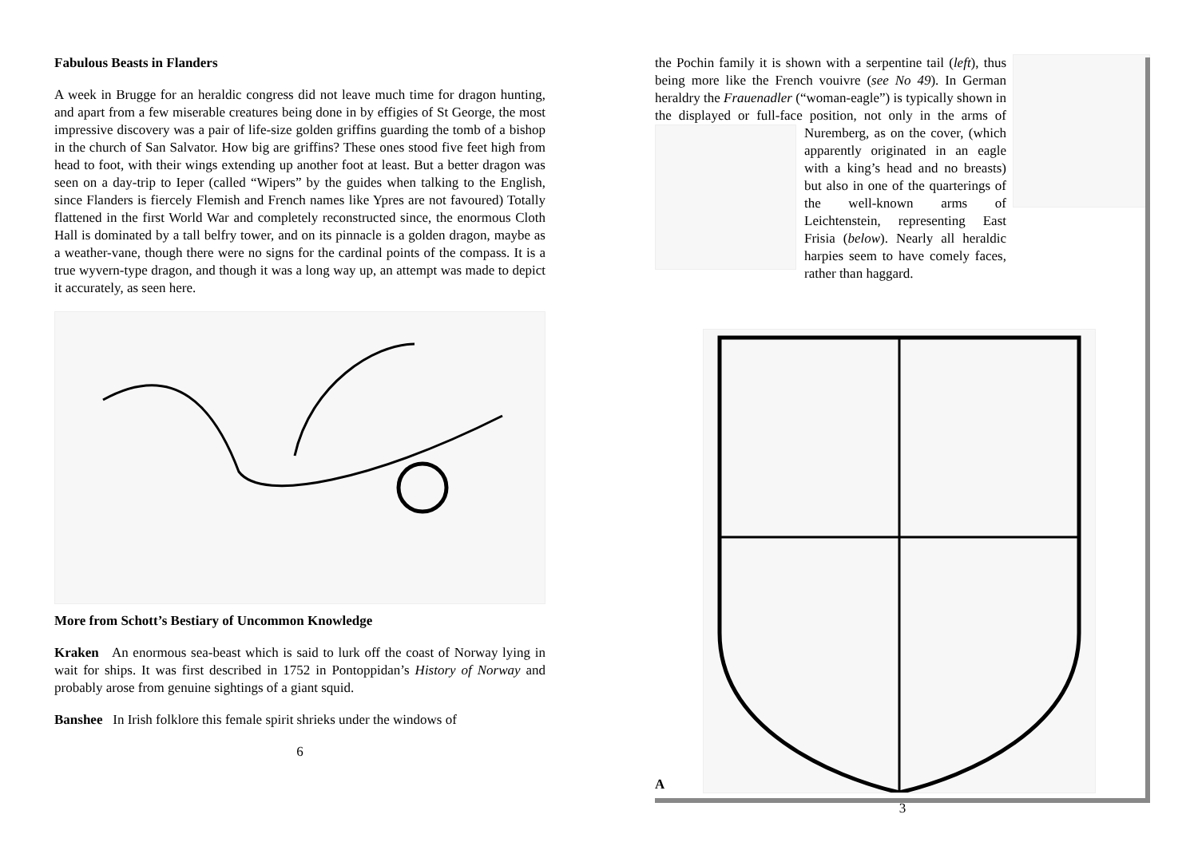Fabulous Beasts in Flanders
A week in Brugge for an heraldic congress did not leave much time for dragon hunting, and apart from a few miserable creatures being done in by effigies of St George, the most impressive discovery was a pair of life-size golden griffins guarding the tomb of a bishop in the church of San Salvator. How big are griffins? These ones stood five feet high from head to foot, with their wings extending up another foot at least. But a better dragon was seen on a day-trip to Ieper (called “Wipers” by the guides when talking to the English, since Flanders is fiercely Flemish and French names like Ypres are not favoured) Totally flattened in the first World War and completely reconstructed since, the enormous Cloth Hall is dominated by a tall belfry tower, and on its pinnacle is a golden dragon, maybe as a weather-vane, though there were no signs for the cardinal points of the compass. It is a true wyvern-type dragon, and though it was a long way up, an attempt was made to depict it accurately, as seen here.
More from Schott’s Bestiary of Uncommon Knowledge
Kraken An enormous sea-beast which is said to lurk off the coast of Norway lying in wait for ships. It was first described in 1752 in Pontoppidan’s History of Norway and probably arose from genuine sightings of a giant squid.
Banshee In Irish folklore this female spirit shrieks under the windows of
6
the Pochin family it is shown with a serpentine tail (left), thus being more like the French vouivre (see No 49). In German heraldry the Frauenadler (“woman-eagle”) is typically shown in the displayed or full-face position, not only in the arms of Nuremberg, as on the cover, (which apparently originated in an eagle with a king’s head and no breasts) but also in one of the quarterings of the well-known arms of Leichtenstein, representing East Frisia (below). Nearly all heraldic harpies seem to have comely faces, rather than haggard.
A
3